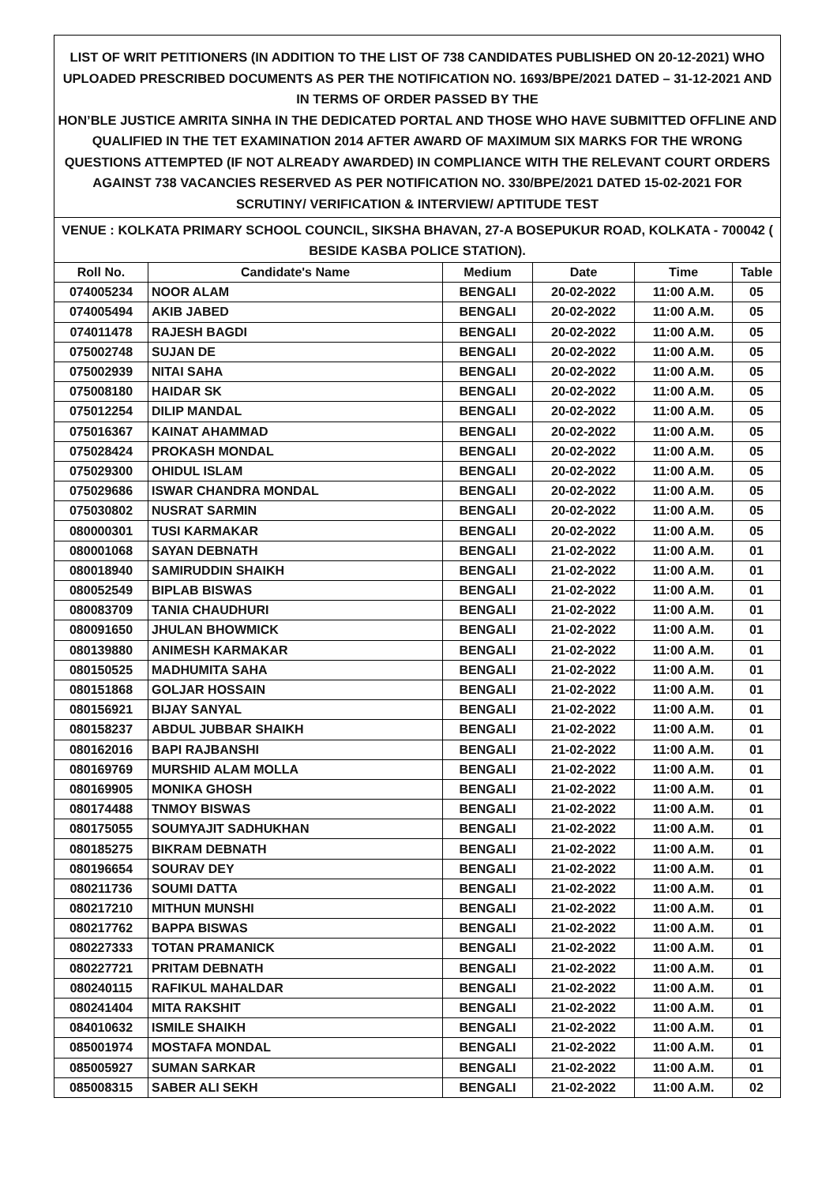LIST OF WRIT PETITIONERS (IN ADDITION TO THE LIST OF 738 CANDIDATES PUBLISHED ON 20-12-2021) WHO UPLOADED PRESCRIBED DOCUMENTS AS PER THE NOTIFICATION NO. 1693/BPE/2021 DATED – 31-12-2021 AND IN TERMS OF ORDER PASSED BY THE
HON’BLE JUSTICE AMRITA SINHA IN THE DEDICATED PORTAL AND THOSE WHO HAVE SUBMITTED OFFLINE AND QUALIFIED IN THE TET EXAMINATION 2014 AFTER AWARD OF MAXIMUM SIX MARKS FOR THE WRONG QUESTIONS ATTEMPTED (IF NOT ALREADY AWARDED) IN COMPLIANCE WITH THE RELEVANT COURT ORDERS AGAINST 738 VACANCIES RESERVED AS PER NOTIFICATION NO. 330/BPE/2021 DATED 15-02-2021 FOR SCRUTINY/ VERIFICATION & INTERVIEW/ APTITUDE TEST
VENUE : KOLKATA PRIMARY SCHOOL COUNCIL, SIKSHA BHAVAN, 27-A BOSEPUKUR ROAD, KOLKATA - 700042 ( BESIDE KASBA POLICE STATION).
| Roll No. | Candidate's Name | Medium | Date | Time | Table |
| --- | --- | --- | --- | --- | --- |
| 074005234 | NOOR ALAM | BENGALI | 20-02-2022 | 11:00 A.M. | 05 |
| 074005494 | AKIB JABED | BENGALI | 20-02-2022 | 11:00 A.M. | 05 |
| 074011478 | RAJESH BAGDI | BENGALI | 20-02-2022 | 11:00 A.M. | 05 |
| 075002748 | SUJAN DE | BENGALI | 20-02-2022 | 11:00 A.M. | 05 |
| 075002939 | NITAI SAHA | BENGALI | 20-02-2022 | 11:00 A.M. | 05 |
| 075008180 | HAIDAR SK | BENGALI | 20-02-2022 | 11:00 A.M. | 05 |
| 075012254 | DILIP MANDAL | BENGALI | 20-02-2022 | 11:00 A.M. | 05 |
| 075016367 | KAINAT AHAMMAD | BENGALI | 20-02-2022 | 11:00 A.M. | 05 |
| 075028424 | PROKASH MONDAL | BENGALI | 20-02-2022 | 11:00 A.M. | 05 |
| 075029300 | OHIDUL ISLAM | BENGALI | 20-02-2022 | 11:00 A.M. | 05 |
| 075029686 | ISWAR CHANDRA MONDAL | BENGALI | 20-02-2022 | 11:00 A.M. | 05 |
| 075030802 | NUSRAT SARMIN | BENGALI | 20-02-2022 | 11:00 A.M. | 05 |
| 080000301 | TUSI KARMAKAR | BENGALI | 20-02-2022 | 11:00 A.M. | 05 |
| 080001068 | SAYAN DEBNATH | BENGALI | 21-02-2022 | 11:00 A.M. | 01 |
| 080018940 | SAMIRUDDIN SHAIKH | BENGALI | 21-02-2022 | 11:00 A.M. | 01 |
| 080052549 | BIPLAB BISWAS | BENGALI | 21-02-2022 | 11:00 A.M. | 01 |
| 080083709 | TANIA CHAUDHURI | BENGALI | 21-02-2022 | 11:00 A.M. | 01 |
| 080091650 | JHULAN BHOWMICK | BENGALI | 21-02-2022 | 11:00 A.M. | 01 |
| 080139880 | ANIMESH KARMAKAR | BENGALI | 21-02-2022 | 11:00 A.M. | 01 |
| 080150525 | MADHUMITA SAHA | BENGALI | 21-02-2022 | 11:00 A.M. | 01 |
| 080151868 | GOLJAR HOSSAIN | BENGALI | 21-02-2022 | 11:00 A.M. | 01 |
| 080156921 | BIJAY SANYAL | BENGALI | 21-02-2022 | 11:00 A.M. | 01 |
| 080158237 | ABDUL JUBBAR SHAIKH | BENGALI | 21-02-2022 | 11:00 A.M. | 01 |
| 080162016 | BAPI RAJBANSHI | BENGALI | 21-02-2022 | 11:00 A.M. | 01 |
| 080169769 | MURSHID ALAM MOLLA | BENGALI | 21-02-2022 | 11:00 A.M. | 01 |
| 080169905 | MONIKA GHOSH | BENGALI | 21-02-2022 | 11:00 A.M. | 01 |
| 080174488 | TNMOY BISWAS | BENGALI | 21-02-2022 | 11:00 A.M. | 01 |
| 080175055 | SOUMYAJIT SADHUKHAN | BENGALI | 21-02-2022 | 11:00 A.M. | 01 |
| 080185275 | BIKRAM DEBNATH | BENGALI | 21-02-2022 | 11:00 A.M. | 01 |
| 080196654 | SOURAV DEY | BENGALI | 21-02-2022 | 11:00 A.M. | 01 |
| 080211736 | SOUMI DATTA | BENGALI | 21-02-2022 | 11:00 A.M. | 01 |
| 080217210 | MITHUN MUNSHI | BENGALI | 21-02-2022 | 11:00 A.M. | 01 |
| 080217762 | BAPPA BISWAS | BENGALI | 21-02-2022 | 11:00 A.M. | 01 |
| 080227333 | TOTAN PRAMANICK | BENGALI | 21-02-2022 | 11:00 A.M. | 01 |
| 080227721 | PRITAM DEBNATH | BENGALI | 21-02-2022 | 11:00 A.M. | 01 |
| 080240115 | RAFIKUL MAHALDAR | BENGALI | 21-02-2022 | 11:00 A.M. | 01 |
| 080241404 | MITA RAKSHIT | BENGALI | 21-02-2022 | 11:00 A.M. | 01 |
| 084010632 | ISMILE SHAIKH | BENGALI | 21-02-2022 | 11:00 A.M. | 01 |
| 085001974 | MOSTAFA MONDAL | BENGALI | 21-02-2022 | 11:00 A.M. | 01 |
| 085005927 | SUMAN SARKAR | BENGALI | 21-02-2022 | 11:00 A.M. | 01 |
| 085008315 | SABER ALI SEKH | BENGALI | 21-02-2022 | 11:00 A.M. | 02 |